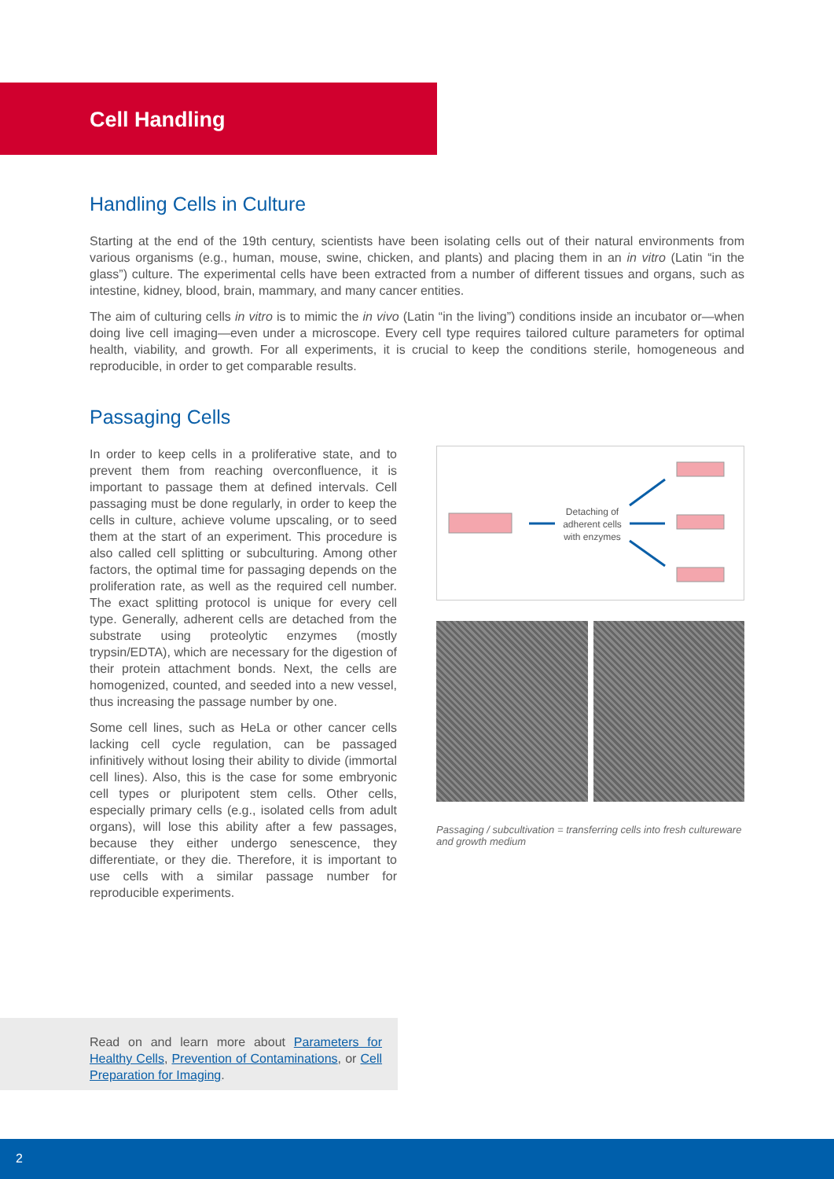Cell Handling
Handling Cells in Culture
Starting at the end of the 19th century, scientists have been isolating cells out of their natural environments from various organisms (e.g., human, mouse, swine, chicken, and plants) and placing them in an in vitro (Latin “in the glass”) culture. The experimental cells have been extracted from a number of different tissues and organs, such as intestine, kidney, blood, brain, mammary, and many cancer entities.
The aim of culturing cells in vitro is to mimic the in vivo (Latin “in the living”) conditions inside an incubator or—when doing live cell imaging—even under a microscope. Every cell type requires tailored culture parameters for optimal health, viability, and growth. For all experiments, it is crucial to keep the conditions sterile, homogeneous and reproducible, in order to get comparable results.
Passaging Cells
In order to keep cells in a proliferative state, and to prevent them from reaching overconfluence, it is important to passage them at defined intervals. Cell passaging must be done regularly, in order to keep the cells in culture, achieve volume upscaling, or to seed them at the start of an experiment. This procedure is also called cell splitting or subculturing. Among other factors, the optimal time for passaging depends on the proliferation rate, as well as the required cell number. The exact splitting protocol is unique for every cell type. Generally, adherent cells are detached from the substrate using proteolytic enzymes (mostly trypsin/EDTA), which are necessary for the digestion of their protein attachment bonds. Next, the cells are homogenized, counted, and seeded into a new vessel, thus increasing the passage number by one.
Some cell lines, such as HeLa or other cancer cells lacking cell cycle regulation, can be passaged infinitively without losing their ability to divide (immortal cell lines). Also, this is the case for some embryonic cell types or pluripotent stem cells. Other cells, especially primary cells (e.g., isolated cells from adult organs), will lose this ability after a few passages, because they either undergo senescence, they differentiate, or they die. Therefore, it is important to use cells with a similar passage number for reproducible experiments.
Detaching of adherent cells with enzymes
Passaging / subcultivation = transferring cells into fresh cultureware and growth medium
Read on and learn more about Parameters for Healthy Cells, Prevention of Contaminations, or Cell Preparation for Imaging.
2